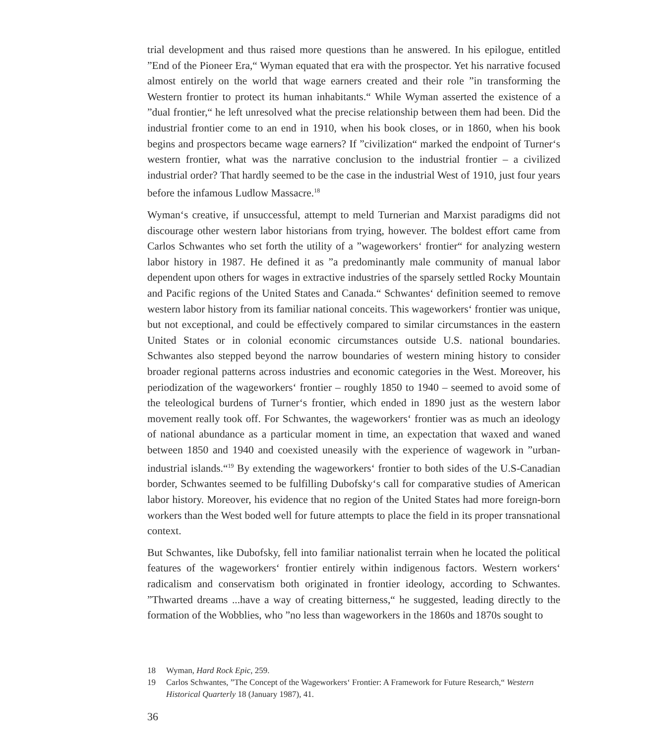trial development and thus raised more questions than he answered. In his epilogue, entitled ”End of the Pioneer Era,“ Wyman equated that era with the prospector. Yet his narrative focused almost entirely on the world that wage earners created and their role ”in transforming the Western frontier to protect its human inhabitants.“ While Wyman asserted the existence of a ”dual frontier,“ he left unresolved what the precise relationship between them had been. Did the industrial frontier come to an end in 1910, when his book closes, or in 1860, when his book begins and prospectors became wage earners? If ”civilization“ marked the endpoint of Turner‘s western frontier, what was the narrative conclusion to the industrial frontier – a civilized industrial order? That hardly seemed to be the case in the industrial West of 1910, just four years before the infamous Ludlow Massacre.<sup>18</sup>
Wyman‘s creative, if unsuccessful, attempt to meld Turnerian and Marxist paradigms did not discourage other western labor historians from trying, however. The boldest effort came from Carlos Schwantes who set forth the utility of a ”wageworkers‘ frontier“ for analyzing western labor history in 1987. He defined it as ”a predominantly male community of manual labor dependent upon others for wages in extractive industries of the sparsely settled Rocky Mountain and Pacific regions of the United States and Canada.“ Schwantes‘ definition seemed to remove western labor history from its familiar national conceits. This wageworkers‘ frontier was unique, but not exceptional, and could be effectively compared to similar circumstances in the eastern United States or in colonial economic circumstances outside U.S. national boundaries. Schwantes also stepped beyond the narrow boundaries of western mining history to consider broader regional patterns across industries and economic categories in the West. Moreover, his periodization of the wageworkers‘ frontier – roughly 1850 to 1940 – seemed to avoid some of the teleological burdens of Turner‘s frontier, which ended in 1890 just as the western labor movement really took off. For Schwantes, the wageworkers‘ frontier was as much an ideology of national abundance as a particular moment in time, an expectation that waxed and waned between 1850 and 1940 and coexisted uneasily with the experience of wagework in ”urban-industrial islands.“<sup>19</sup> By extending the wageworkers‘ frontier to both sides of the U.S-Canadian border, Schwantes seemed to be fulfilling Dubofsky‘s call for comparative studies of American labor history. Moreover, his evidence that no region of the United States had more foreign-born workers than the West boded well for future attempts to place the field in its proper transnational context.
But Schwantes, like Dubofsky, fell into familiar nationalist terrain when he located the political features of the wageworkers‘ frontier entirely within indigenous factors. Western workers‘ radicalism and conservatism both originated in frontier ideology, according to Schwantes. ”Thwarted dreams ...have a way of creating bitterness,“ he suggested, leading directly to the formation of the Wobblies, who ”no less than wageworkers in the 1860s and 1870s sought to
18 Wyman, Hard Rock Epic, 259.
19 Carlos Schwantes, ”The Concept of the Wageworkers‘ Frontier: A Framework for Future Research,“ Western Historical Quarterly 18 (January 1987), 41.
36